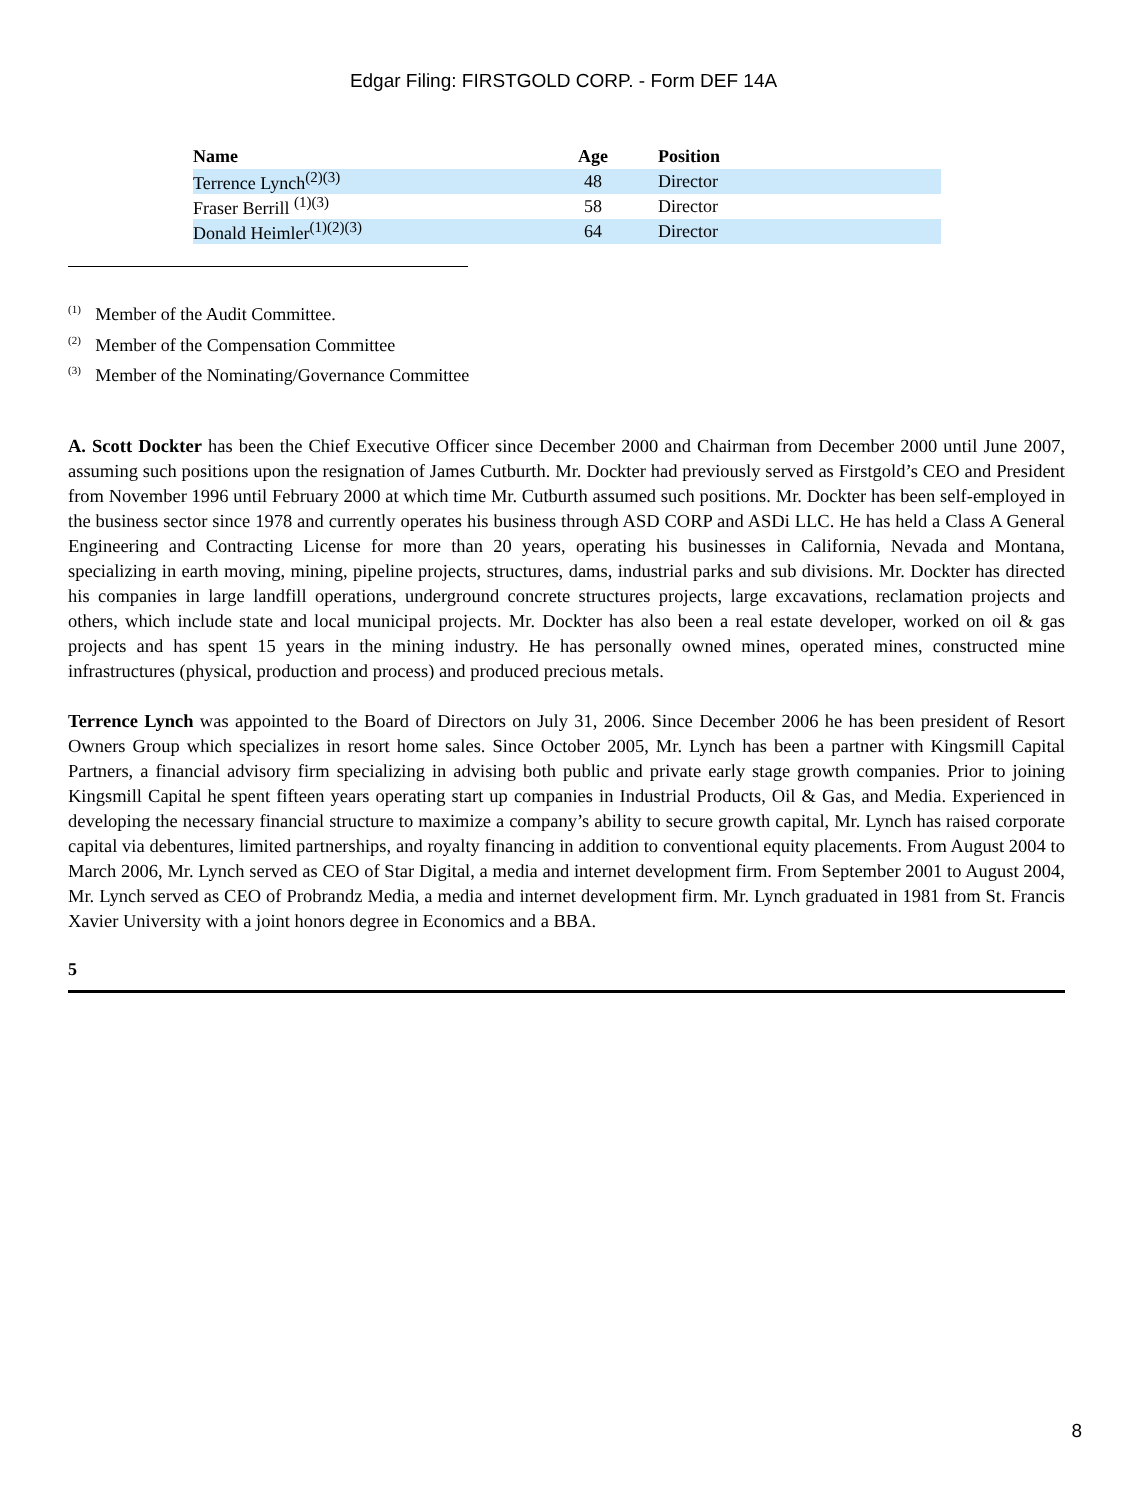Edgar Filing: FIRSTGOLD CORP. - Form DEF 14A
| Name | Age | Position |
| --- | --- | --- |
| Terrence Lynch<sup>(2)(3)</sup> | 48 | Director |
| Fraser Berrill <sup>(1)(3)</sup> | 58 | Director |
| Donald Heimler<sup>(1)(2)(3)</sup> | 64 | Director |
<sup>(1)</sup> Member of the Audit Committee.
<sup>(2)</sup> Member of the Compensation Committee
<sup>(3)</sup> Member of the Nominating/Governance Committee
A. Scott Dockter has been the Chief Executive Officer since December 2000 and Chairman from December 2000 until June 2007, assuming such positions upon the resignation of James Cutburth. Mr. Dockter had previously served as Firstgold’s CEO and President from November 1996 until February 2000 at which time Mr. Cutburth assumed such positions. Mr. Dockter has been self-employed in the business sector since 1978 and currently operates his business through ASD CORP and ASDi LLC. He has held a Class A General Engineering and Contracting License for more than 20 years, operating his businesses in California, Nevada and Montana, specializing in earth moving, mining, pipeline projects, structures, dams, industrial parks and sub divisions. Mr. Dockter has directed his companies in large landfill operations, underground concrete structures projects, large excavations, reclamation projects and others, which include state and local municipal projects. Mr. Dockter has also been a real estate developer, worked on oil & gas projects and has spent 15 years in the mining industry. He has personally owned mines, operated mines, constructed mine infrastructures (physical, production and process) and produced precious metals.
Terrence Lynch was appointed to the Board of Directors on July 31, 2006. Since December 2006 he has been president of Resort Owners Group which specializes in resort home sales. Since October 2005, Mr. Lynch has been a partner with Kingsmill Capital Partners, a financial advisory firm specializing in advising both public and private early stage growth companies. Prior to joining Kingsmill Capital he spent fifteen years operating start up companies in Industrial Products, Oil & Gas, and Media. Experienced in developing the necessary financial structure to maximize a company’s ability to secure growth capital, Mr. Lynch has raised corporate capital via debentures, limited partnerships, and royalty financing in addition to conventional equity placements. From August 2004 to March 2006, Mr. Lynch served as CEO of Star Digital, a media and internet development firm. From September 2001 to August 2004, Mr. Lynch served as CEO of Probrandz Media, a media and internet development firm. Mr. Lynch graduated in 1981 from St. Francis Xavier University with a joint honors degree in Economics and a BBA.
5
8